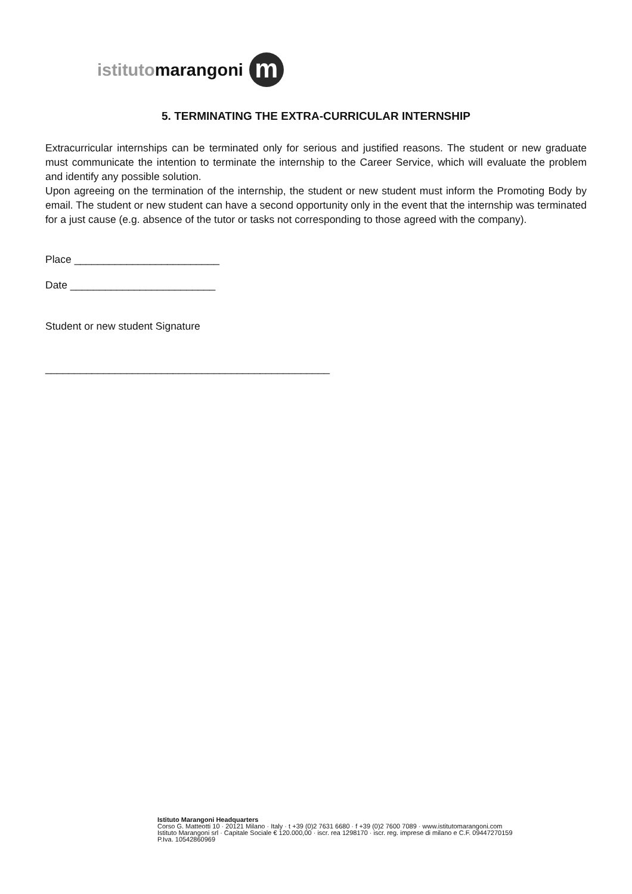istituto marangoni m
5. TERMINATING THE EXTRA-CURRICULAR INTERNSHIP
Extracurricular internships can be terminated only for serious and justified reasons. The student or new graduate must communicate the intention to terminate the internship to the Career Service, which will evaluate the problem and identify any possible solution.
Upon agreeing on the termination of the internship, the student or new student must inform the Promoting Body by email. The student or new student can have a second opportunity only in the event that the internship was terminated for a just cause (e.g. absence of the tutor or tasks not corresponding to those agreed with the company).
Place _________________________
Date _________________________
Student or new student Signature
_________________________________________________
Istituto Marangoni Headquarters
Corso G. Matteotti 10 · 20121 Milano · Italy · t +39 (0)2 7631 6680 · f +39 (0)2 7600 7089 · www.istitutomarangoni.com
Istituto Marangoni srl · Capitale Sociale € 120.000,00 · iscr. rea 1298170 · iscr. reg. imprese di milano e C.F. 09447270159
P.Iva. 10542860969